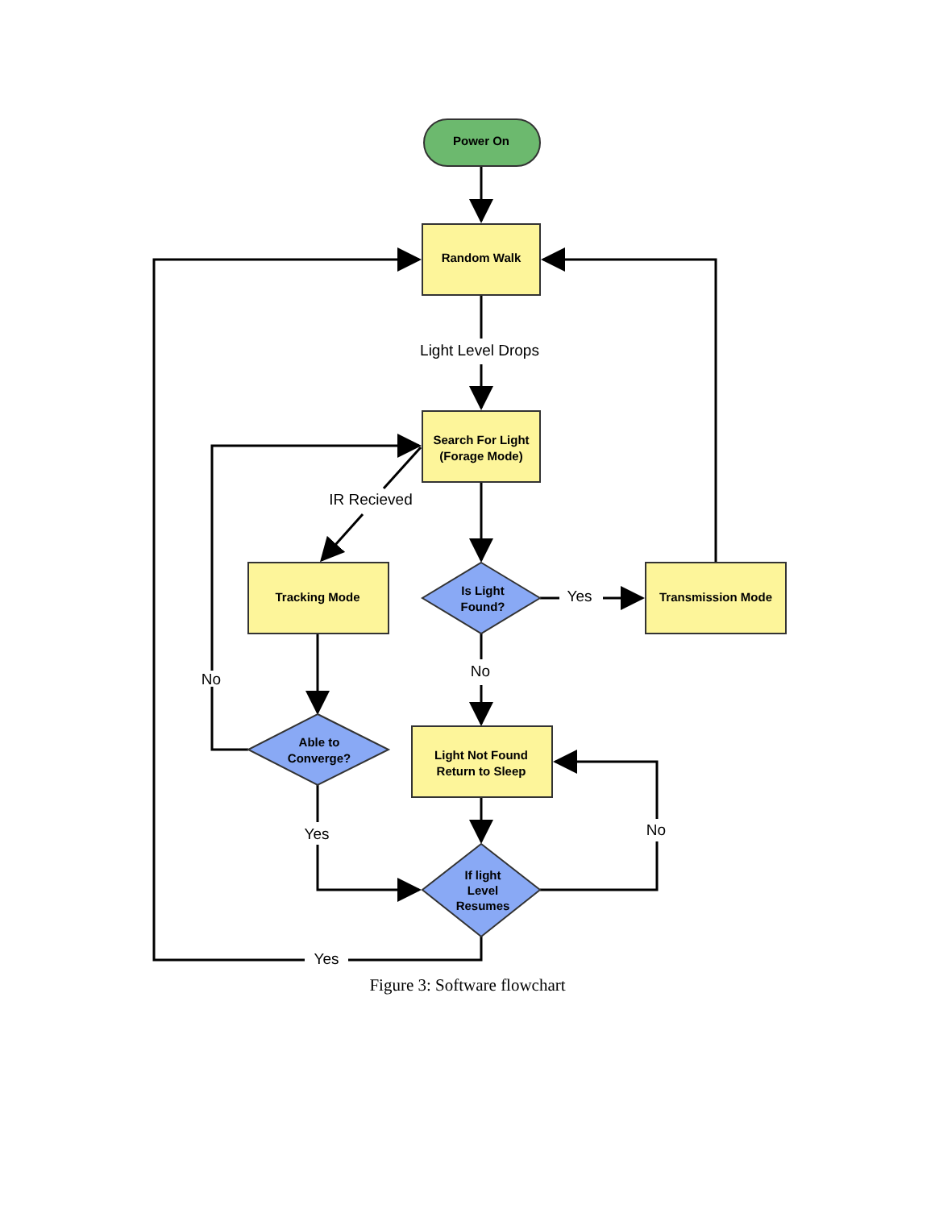Power On
Random Walk
Search For Light
(Forage Mode)
Tracking Mode
Transmission Mode
Is Light
Found?
Able to
Converge?
Light Not Found
Return to Sleep
If light
Level
Resumes
Light Level Drops
IR Recieved
Yes
No
No
Yes
No
Yes
Figure 3: Software flowchart